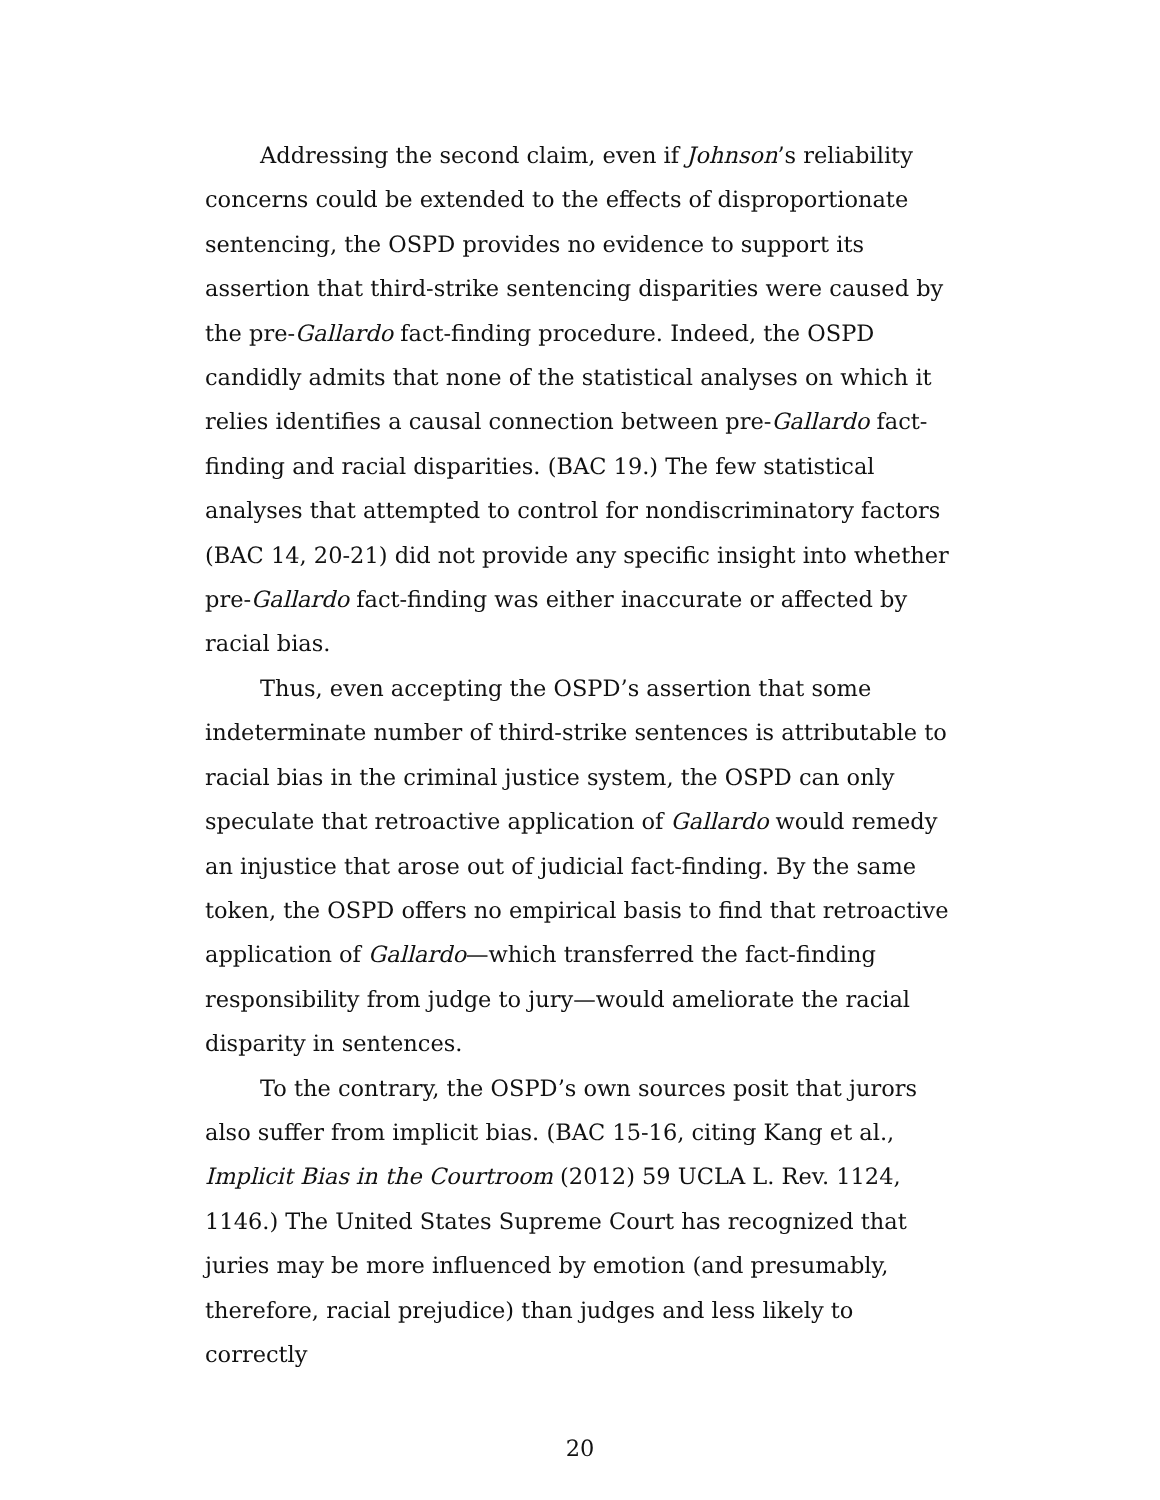Addressing the second claim, even if Johnson’s reliability concerns could be extended to the effects of disproportionate sentencing, the OSPD provides no evidence to support its assertion that third-strike sentencing disparities were caused by the pre-Gallardo fact-finding procedure. Indeed, the OSPD candidly admits that none of the statistical analyses on which it relies identifies a causal connection between pre-Gallardo fact-finding and racial disparities. (BAC 19.) The few statistical analyses that attempted to control for nondiscriminatory factors (BAC 14, 20-21) did not provide any specific insight into whether pre-Gallardo fact-finding was either inaccurate or affected by racial bias.
Thus, even accepting the OSPD’s assertion that some indeterminate number of third-strike sentences is attributable to racial bias in the criminal justice system, the OSPD can only speculate that retroactive application of Gallardo would remedy an injustice that arose out of judicial fact-finding. By the same token, the OSPD offers no empirical basis to find that retroactive application of Gallardo—which transferred the fact-finding responsibility from judge to jury—would ameliorate the racial disparity in sentences.
To the contrary, the OSPD’s own sources posit that jurors also suffer from implicit bias. (BAC 15-16, citing Kang et al., Implicit Bias in the Courtroom (2012) 59 UCLA L. Rev. 1124, 1146.) The United States Supreme Court has recognized that juries may be more influenced by emotion (and presumably, therefore, racial prejudice) than judges and less likely to correctly
20